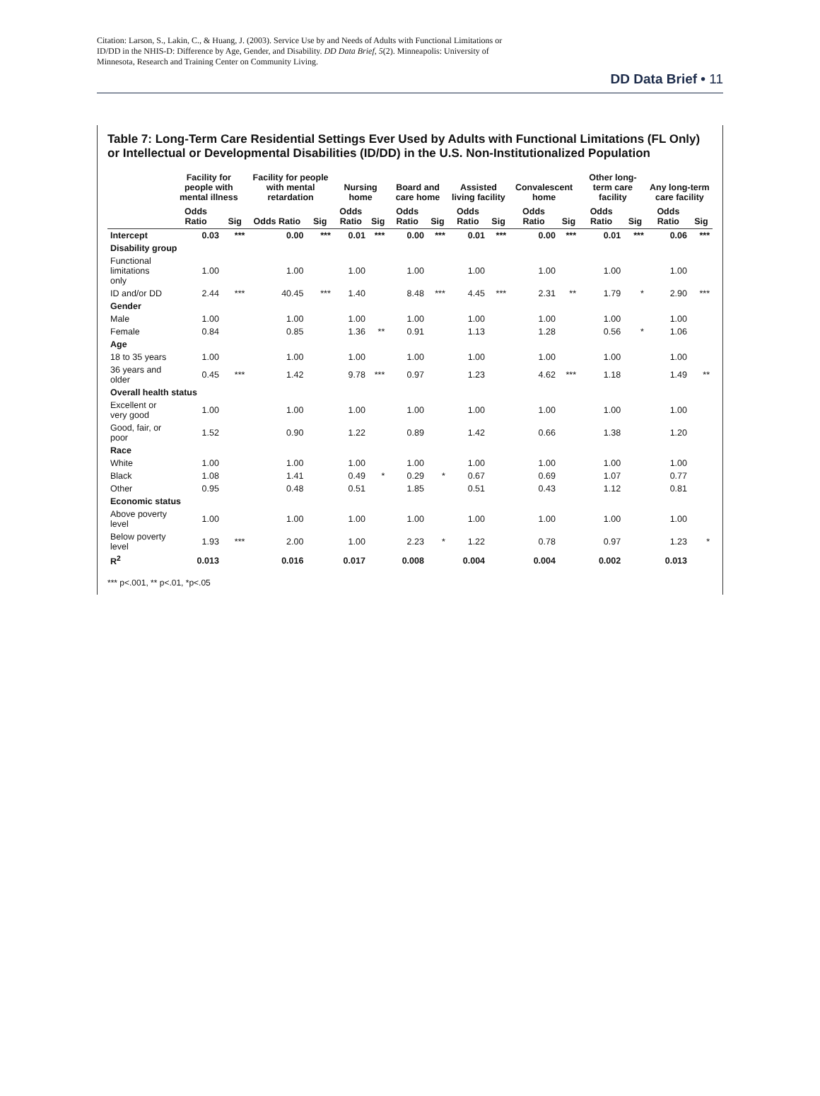Citation: Larson, S., Lakin, C., & Huang, J. (2003). Service Use by and Needs of Adults with Functional Limitations or ID/DD in the NHIS-D: Difference by Age, Gender, and Disability. DD Data Brief, 5(2). Minneapolis: University of Minnesota, Research and Training Center on Community Living.
DD Data Brief • 11
Table 7: Long-Term Care Residential Settings Ever Used by Adults with Functional Limitations (FL Only) or Intellectual or Developmental Disabilities (ID/DD) in the U.S. Non-Institutionalized Population
| | Facility for people with mental illness | | Facility for people with mental retardation | | Nursing home | | Board and care home | | Assisted living facility | | Convalescent home | | Other long-term care facility | | Any long-term care facility | |
| --- | --- | --- | --- | --- | --- | --- | --- | --- | --- | --- | --- | --- | --- | --- | --- | --- |
| | Odds Ratio | Sig | Odds Ratio | Sig | Odds Ratio | Sig | Odds Ratio | Sig | Odds Ratio | Sig | Odds Ratio | Sig | Odds Ratio | Sig | Odds Ratio | Sig |
| Intercept | 0.03 | *** | 0.00 | *** | 0.01 | *** | 0.00 | *** | 0.01 | *** | 0.00 | *** | 0.01 | *** | 0.06 | *** |
| Disability group | | | | | | | | | | | | | | | | |
| Functional limitations only | 1.00 | | 1.00 | | 1.00 | | 1.00 | | 1.00 | | 1.00 | | 1.00 | | 1.00 | |
| ID and/or DD | 2.44 | *** | 40.45 | *** | 1.40 | | 8.48 | *** | 4.45 | *** | 2.31 | ** | 1.79 | * | 2.90 | *** |
| Gender | | | | | | | | | | | | | | | | |
| Male | 1.00 | | 1.00 | | 1.00 | | 1.00 | | 1.00 | | 1.00 | | 1.00 | | 1.00 | |
| Female | 0.84 | | 0.85 | | 1.36 | ** | 0.91 | | 1.13 | | 1.28 | | 0.56 | * | 1.06 | |
| Age | | | | | | | | | | | | | | | | |
| 18 to 35 years | 1.00 | | 1.00 | | 1.00 | | 1.00 | | 1.00 | | 1.00 | | 1.00 | | 1.00 | |
| 36 years and older | 0.45 | *** | 1.42 | | 9.78 | *** | 0.97 | | 1.23 | | 4.62 | *** | 1.18 | | 1.49 | ** |
| Overall health status | | | | | | | | | | | | | | | | |
| Excellent or very good | 1.00 | | 1.00 | | 1.00 | | 1.00 | | 1.00 | | 1.00 | | 1.00 | | 1.00 | |
| Good, fair, or poor | 1.52 | | 0.90 | | 1.22 | | 0.89 | | 1.42 | | 0.66 | | 1.38 | | 1.20 | |
| Race | | | | | | | | | | | | | | | | |
| White | 1.00 | | 1.00 | | 1.00 | | 1.00 | | 1.00 | | 1.00 | | 1.00 | | 1.00 | |
| Black | 1.08 | | 1.41 | | 0.49 | * | 0.29 | * | 0.67 | | 0.69 | | 1.07 | | 0.77 | |
| Other | 0.95 | | 0.48 | | 0.51 | | 1.85 | | 0.51 | | 0.43 | | 1.12 | | 0.81 | |
| Economic status | | | | | | | | | | | | | | | | |
| Above poverty level | 1.00 | | 1.00 | | 1.00 | | 1.00 | | 1.00 | | 1.00 | | 1.00 | | 1.00 | |
| Below poverty level | 1.93 | *** | 2.00 | | 1.00 | | 2.23 | * | 1.22 | | 0.78 | | 0.97 | | 1.23 | * |
| R<sup>2</sup> | 0.013 | | 0.016 | | 0.017 | | 0.008 | | 0.004 | | 0.004 | | 0.002 | | 0.013 | |
*** p<.001, ** p<.01, *p<.05